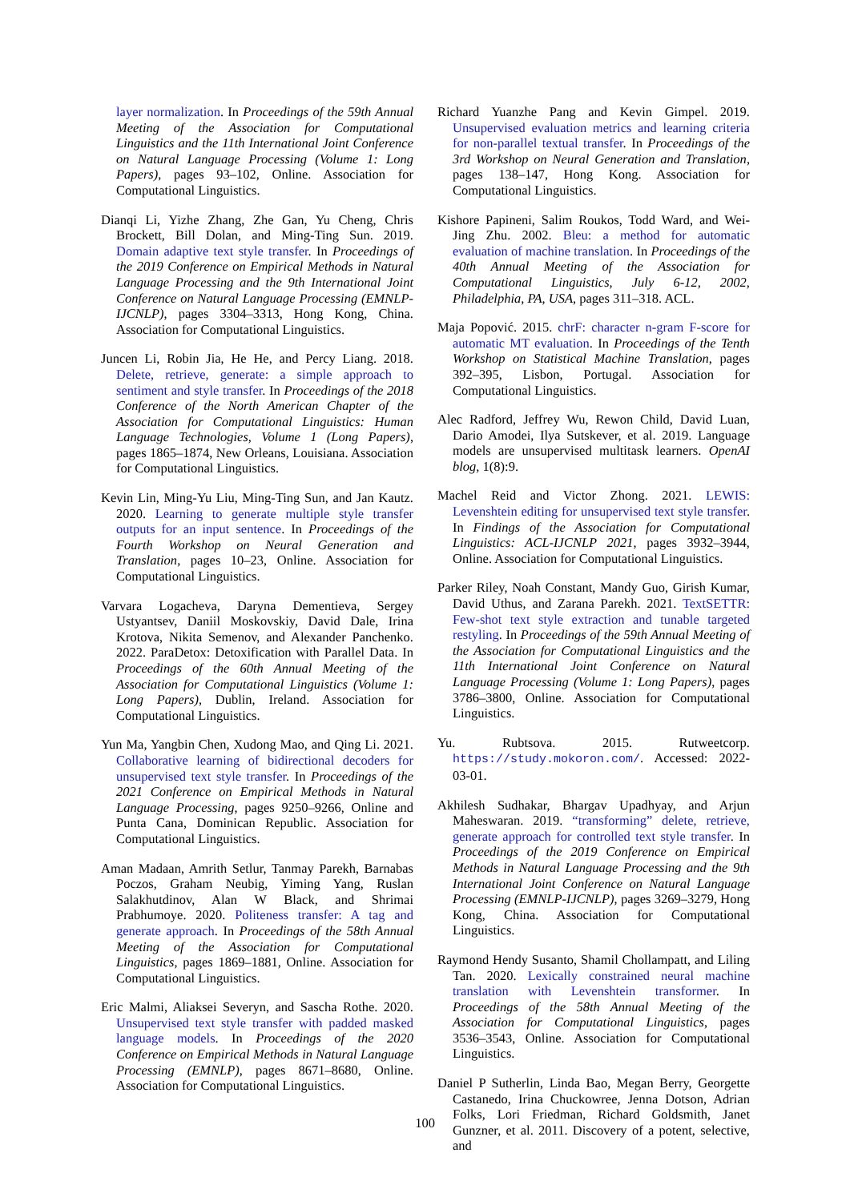layer normalization. In Proceedings of the 59th Annual Meeting of the Association for Computational Linguistics and the 11th International Joint Conference on Natural Language Processing (Volume 1: Long Papers), pages 93–102, Online. Association for Computational Linguistics.
Dianqi Li, Yizhe Zhang, Zhe Gan, Yu Cheng, Chris Brockett, Bill Dolan, and Ming-Ting Sun. 2019. Domain adaptive text style transfer. In Proceedings of the 2019 Conference on Empirical Methods in Natural Language Processing and the 9th International Joint Conference on Natural Language Processing (EMNLP-IJCNLP), pages 3304–3313, Hong Kong, China. Association for Computational Linguistics.
Juncen Li, Robin Jia, He He, and Percy Liang. 2018. Delete, retrieve, generate: a simple approach to sentiment and style transfer. In Proceedings of the 2018 Conference of the North American Chapter of the Association for Computational Linguistics: Human Language Technologies, Volume 1 (Long Papers), pages 1865–1874, New Orleans, Louisiana. Association for Computational Linguistics.
Kevin Lin, Ming-Yu Liu, Ming-Ting Sun, and Jan Kautz. 2020. Learning to generate multiple style transfer outputs for an input sentence. In Proceedings of the Fourth Workshop on Neural Generation and Translation, pages 10–23, Online. Association for Computational Linguistics.
Varvara Logacheva, Daryna Dementieva, Sergey Ustyantsev, Daniil Moskovskiy, David Dale, Irina Krotova, Nikita Semenov, and Alexander Panchenko. 2022. ParaDetox: Detoxification with Parallel Data. In Proceedings of the 60th Annual Meeting of the Association for Computational Linguistics (Volume 1: Long Papers), Dublin, Ireland. Association for Computational Linguistics.
Yun Ma, Yangbin Chen, Xudong Mao, and Qing Li. 2021. Collaborative learning of bidirectional decoders for unsupervised text style transfer. In Proceedings of the 2021 Conference on Empirical Methods in Natural Language Processing, pages 9250–9266, Online and Punta Cana, Dominican Republic. Association for Computational Linguistics.
Aman Madaan, Amrith Setlur, Tanmay Parekh, Barnabas Poczos, Graham Neubig, Yiming Yang, Ruslan Salakhutdinov, Alan W Black, and Shrimai Prabhumoye. 2020. Politeness transfer: A tag and generate approach. In Proceedings of the 58th Annual Meeting of the Association for Computational Linguistics, pages 1869–1881, Online. Association for Computational Linguistics.
Eric Malmi, Aliaksei Severyn, and Sascha Rothe. 2020. Unsupervised text style transfer with padded masked language models. In Proceedings of the 2020 Conference on Empirical Methods in Natural Language Processing (EMNLP), pages 8671–8680, Online. Association for Computational Linguistics.
Richard Yuanzhe Pang and Kevin Gimpel. 2019. Unsupervised evaluation metrics and learning criteria for non-parallel textual transfer. In Proceedings of the 3rd Workshop on Neural Generation and Translation, pages 138–147, Hong Kong. Association for Computational Linguistics.
Kishore Papineni, Salim Roukos, Todd Ward, and Wei-Jing Zhu. 2002. Bleu: a method for automatic evaluation of machine translation. In Proceedings of the 40th Annual Meeting of the Association for Computational Linguistics, July 6-12, 2002, Philadelphia, PA, USA, pages 311–318. ACL.
Maja Popović. 2015. chrF: character n-gram F-score for automatic MT evaluation. In Proceedings of the Tenth Workshop on Statistical Machine Translation, pages 392–395, Lisbon, Portugal. Association for Computational Linguistics.
Alec Radford, Jeffrey Wu, Rewon Child, David Luan, Dario Amodei, Ilya Sutskever, et al. 2019. Language models are unsupervised multitask learners. OpenAI blog, 1(8):9.
Machel Reid and Victor Zhong. 2021. LEWIS: Levenshtein editing for unsupervised text style transfer. In Findings of the Association for Computational Linguistics: ACL-IJCNLP 2021, pages 3932–3944, Online. Association for Computational Linguistics.
Parker Riley, Noah Constant, Mandy Guo, Girish Kumar, David Uthus, and Zarana Parekh. 2021. TextSETTR: Few-shot text style extraction and tunable targeted restyling. In Proceedings of the 59th Annual Meeting of the Association for Computational Linguistics and the 11th International Joint Conference on Natural Language Processing (Volume 1: Long Papers), pages 3786–3800, Online. Association for Computational Linguistics.
Yu. Rubtsova. 2015. Rutweetcorp. https://study.mokoron.com/. Accessed: 2022-03-01.
Akhilesh Sudhakar, Bhargav Upadhyay, and Arjun Maheswaran. 2019. “transforming” delete, retrieve, generate approach for controlled text style transfer. In Proceedings of the 2019 Conference on Empirical Methods in Natural Language Processing and the 9th International Joint Conference on Natural Language Processing (EMNLP-IJCNLP), pages 3269–3279, Hong Kong, China. Association for Computational Linguistics.
Raymond Hendy Susanto, Shamil Chollampatt, and Liling Tan. 2020. Lexically constrained neural machine translation with Levenshtein transformer. In Proceedings of the 58th Annual Meeting of the Association for Computational Linguistics, pages 3536–3543, Online. Association for Computational Linguistics.
Daniel P Sutherlin, Linda Bao, Megan Berry, Georgette Castanedo, Irina Chuckowree, Jenna Dotson, Adrian Folks, Lori Friedman, Richard Goldsmith, Janet Gunzner, et al. 2011. Discovery of a potent, selective, and
100